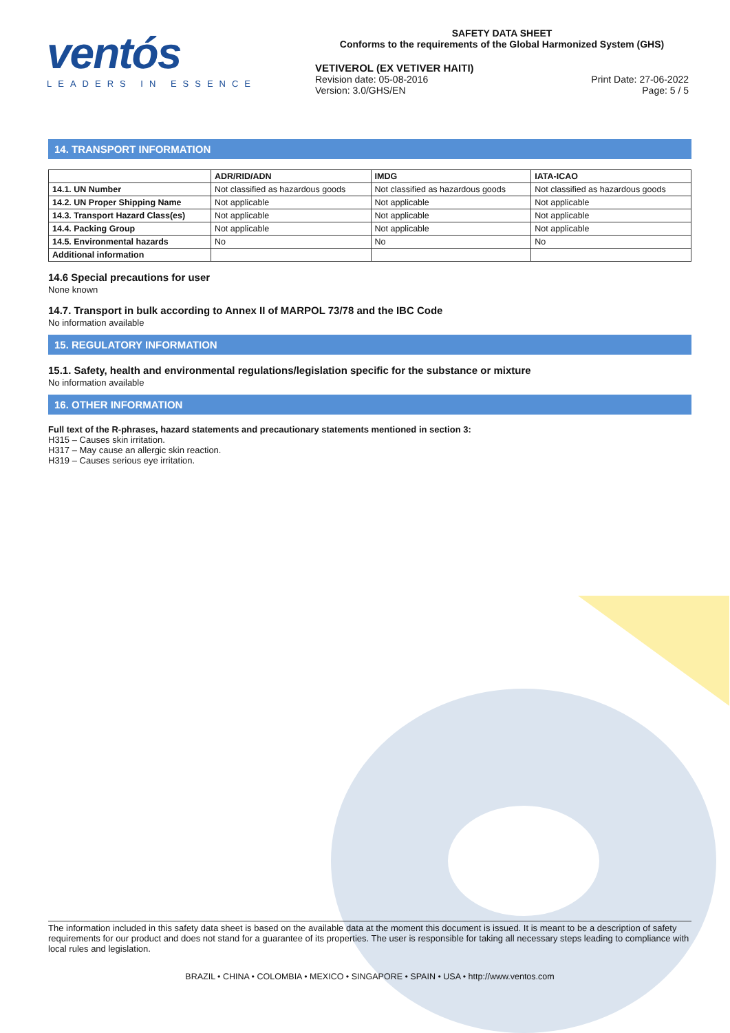ventós
LEADERS IN ESSENCE
SAFETY DATA SHEET
Conforms to the requirements of the Global Harmonized System (GHS)
VETIVEROL (EX VETIVER HAITI)
Revision date: 05-08-2016
Version: 3.0/GHS/EN
Print Date: 27-06-2022
Page: 5 / 5
14. TRANSPORT INFORMATION
| | ADR/RID/ADN | IMDG | IATA-ICAO |
| --- | --- | --- | --- |
| 14.1. UN Number | Not classified as hazardous goods | Not classified as hazardous goods | Not classified as hazardous goods |
| 14.2. UN Proper Shipping Name | Not applicable | Not applicable | Not applicable |
| 14.3. Transport Hazard Class(es) | Not applicable | Not applicable | Not applicable |
| 14.4. Packing Group | Not applicable | Not applicable | Not applicable |
| 14.5. Environmental hazards | No | No | No |
| Additional information | | | |
14.6 Special precautions for user
None known
14.7. Transport in bulk according to Annex II of MARPOL 73/78 and the IBC Code
No information available
15. REGULATORY INFORMATION
15.1. Safety, health and environmental regulations/legislation specific for the substance or mixture
No information available
16. OTHER INFORMATION
Full text of the R-phrases, hazard statements and precautionary statements mentioned in section 3:
H315 – Causes skin irritation.
H317 – May cause an allergic skin reaction.
H319 – Causes serious eye irritation.
The information included in this safety data sheet is based on the available data at the moment this document is issued. It is meant to be a description of safety requirements for our product and does not stand for a guarantee of its properties. The user is responsible for taking all necessary steps leading to compliance with local rules and legislation.
BRAZIL • CHINA • COLOMBIA • MEXICO • SINGAPORE • SPAIN • USA • http://www.ventos.com